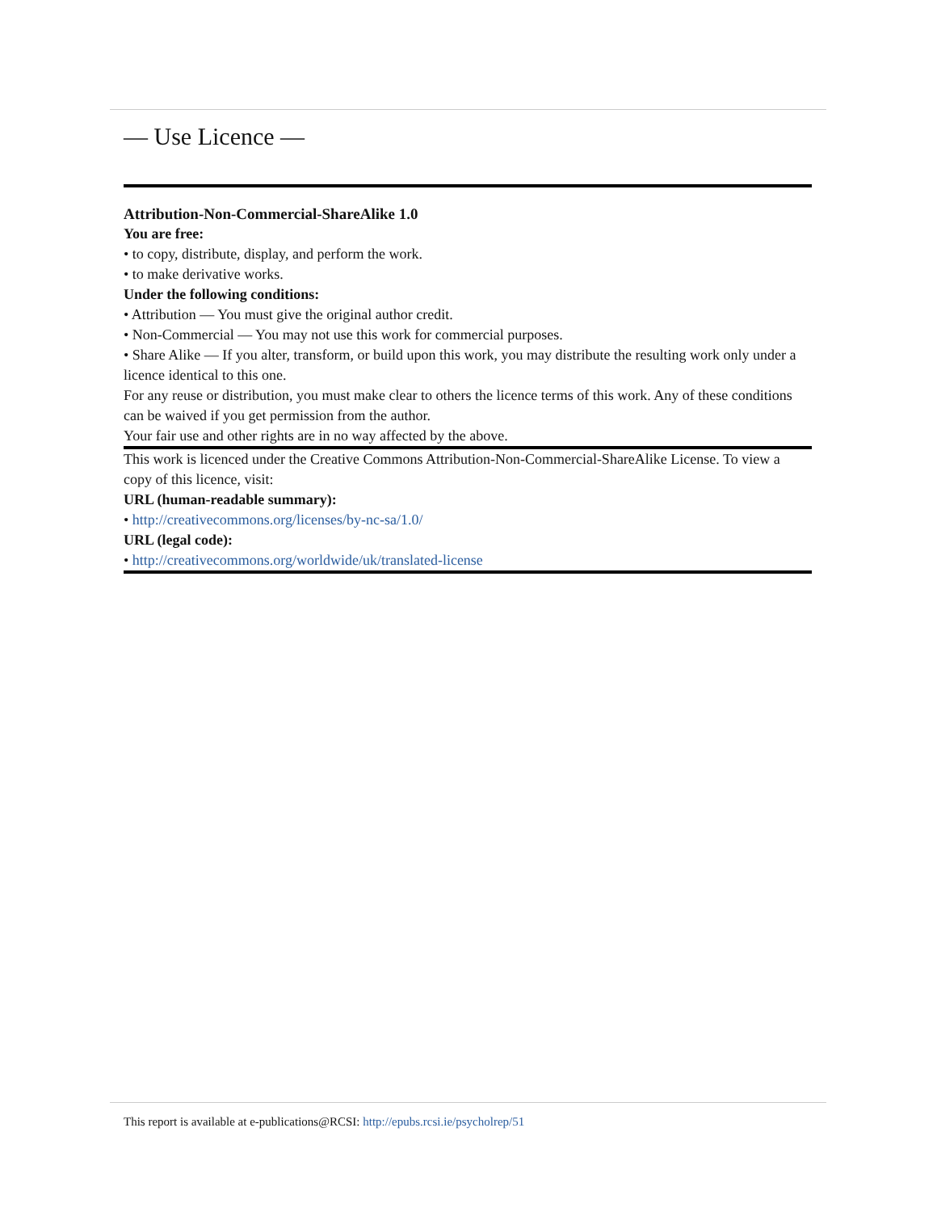— Use Licence —
Attribution-Non-Commercial-ShareAlike 1.0
You are free:
• to copy, distribute, display, and perform the work.
• to make derivative works.
Under the following conditions:
• Attribution — You must give the original author credit.
• Non-Commercial — You may not use this work for commercial purposes.
• Share Alike — If you alter, transform, or build upon this work, you may distribute the resulting work only under a licence identical to this one.
For any reuse or distribution, you must make clear to others the licence terms of this work. Any of these conditions can be waived if you get permission from the author.
Your fair use and other rights are in no way affected by the above.
This work is licenced under the Creative Commons Attribution-Non-Commercial-ShareAlike License. To view a copy of this licence, visit:
URL (human-readable summary):
• http://creativecommons.org/licenses/by-nc-sa/1.0/
URL (legal code):
• http://creativecommons.org/worldwide/uk/translated-license
This report is available at e-publications@RCSI: http://epubs.rcsi.ie/psycholrep/51